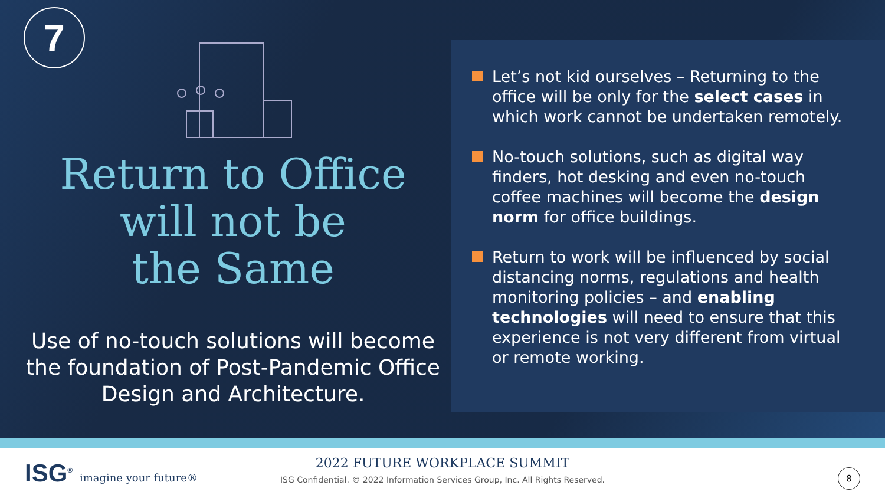7
Return to Office
will not be
the Same
Use of no-touch solutions will become the foundation of Post-Pandemic Office Design and Architecture.
Let’s not kid ourselves – Returning to the office will be only for the select cases in which work cannot be undertaken remotely.
No-touch solutions, such as digital way finders, hot desking and even no-touch coffee machines will become the design norm for office buildings.
Return to work will be influenced by social distancing norms, regulations and health monitoring policies – and enabling technologies will need to ensure that this experience is not very different from virtual or remote working.
ISG<sup>®</sup> imagine your future®
2022 FUTURE WORKPLACE SUMMIT
ISG Confidential. © 2022 Information Services Group, Inc. All Rights Reserved.
8